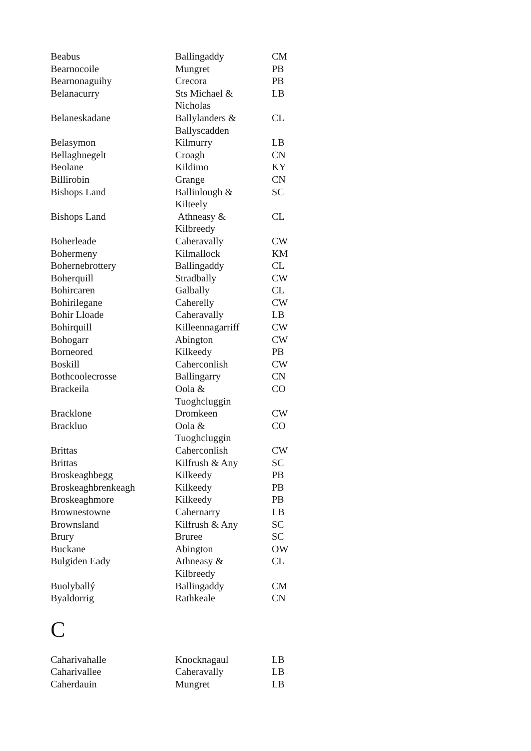| Beabus | Ballingaddy | CM |
| Bearnocoile | Mungret | PB |
| Bearnonaguihy | Crecora | PB |
| Belanacurry | Sts Michael & Nicholas | LB |
| Belaneskadane | Ballylanders & Ballyscadden | CL |
| Belasymon | Kilmurry | LB |
| Bellaghnegelt | Croagh | CN |
| Beolane | Kildimo | KY |
| Billirobin | Grange | CN |
| Bishops Land | Ballinlough & Kilteely | SC |
| Bishops Land | Athneasy & Kilbreedy | CL |
| Boherleade | Caheravally | CW |
| Bohermeny | Kilmallock | KM |
| Bohernebrottery | Ballingaddy | CL |
| Boherquill | Stradbally | CW |
| Bohircaren | Galbally | CL |
| Bohirilegane | Caherelly | CW |
| Bohir Lloade | Caheravally | LB |
| Bohirquill | Killeennagarriff | CW |
| Bohogarr | Abington | CW |
| Borneored | Kilkeedy | PB |
| Boskill | Caherconlish | CW |
| Bothcoolecrosse | Ballingarry | CN |
| Brackeila | Oola & Tuoghcluggin | CO |
| Bracklone | Dromkeen | CW |
| Brackluo | Oola & Tuoghcluggin | CO |
| Brittas | Caherconlish | CW |
| Brittas | Kilfrush & Any | SC |
| Broskeaghbegg | Kilkeedy | PB |
| Broskeaghbrenkeagh | Kilkeedy | PB |
| Broskeaghmore | Kilkeedy | PB |
| Brownestowne | Cahernarry | LB |
| Brownsland | Kilfrush & Any | SC |
| Brury | Bruree | SC |
| Buckane | Abington | OW |
| Bulgiden Eady | Athneasy & Kilbreedy | CL |
| Buolyballý | Ballingaddy | CM |
| Byaldorrig | Rathkeale | CN |
C
| Caharivahalle | Knocknagaul | LB |
| Caharivallee | Caheravally | LB |
| Caherdauin | Mungret | LB |